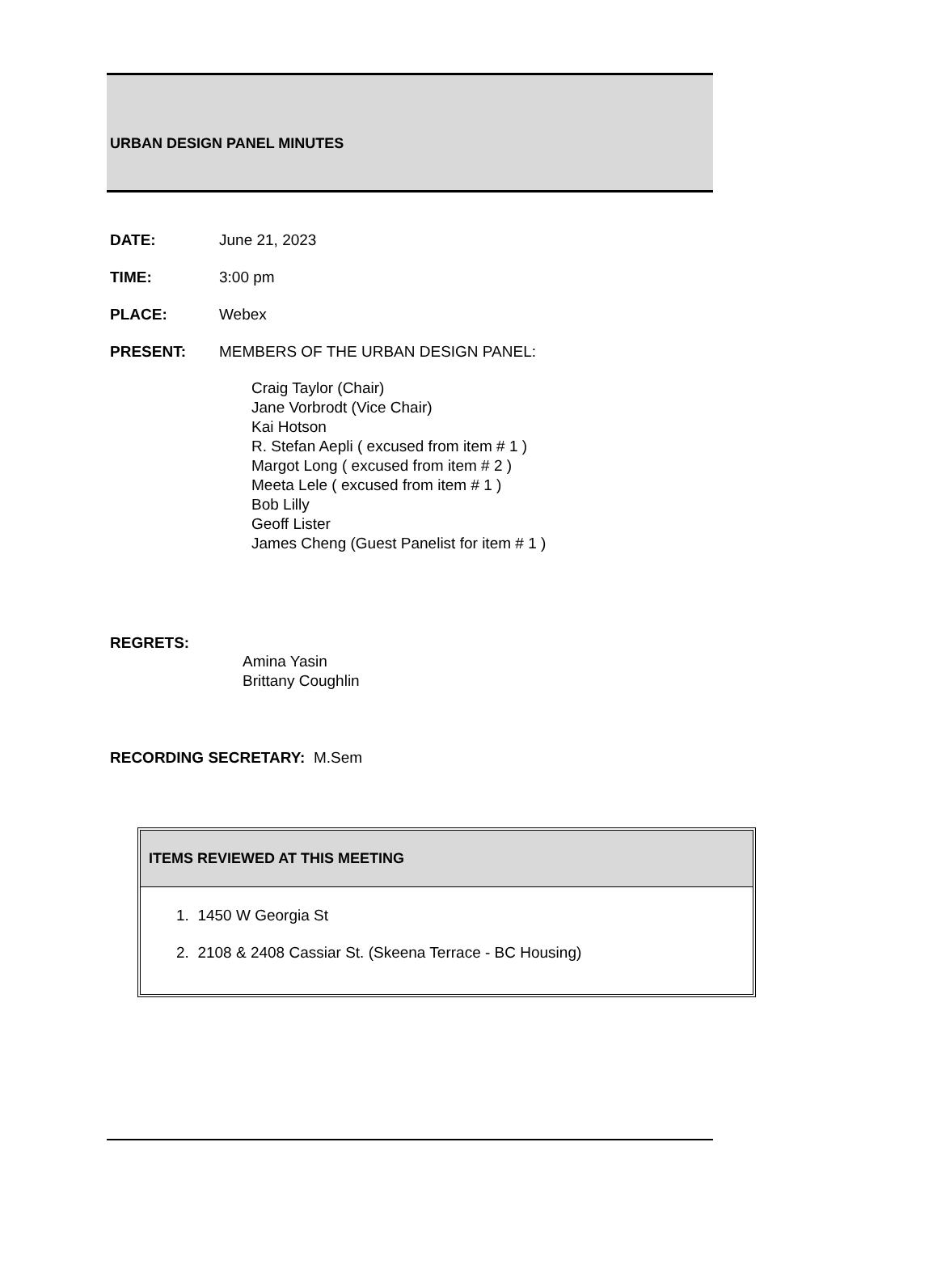URBAN DESIGN PANEL MINUTES
DATE: June 21, 2023
TIME: 3:00 pm
PLACE: Webex
PRESENT: MEMBERS OF THE URBAN DESIGN PANEL:
Craig Taylor (Chair)
Jane Vorbrodt (Vice Chair)
Kai Hotson
R. Stefan Aepli ( excused from item # 1 )
Margot Long ( excused from item # 2 )
Meeta Lele ( excused from item # 1 )
Bob Lilly
Geoff Lister
James Cheng (Guest Panelist for item # 1 )
REGRETS:
Amina Yasin
Brittany Coughlin
RECORDING SECRETARY: M.Sem
ITEMS REVIEWED AT THIS MEETING
1. 1450 W Georgia St
2. 2108 & 2408 Cassiar St. (Skeena Terrace - BC Housing)